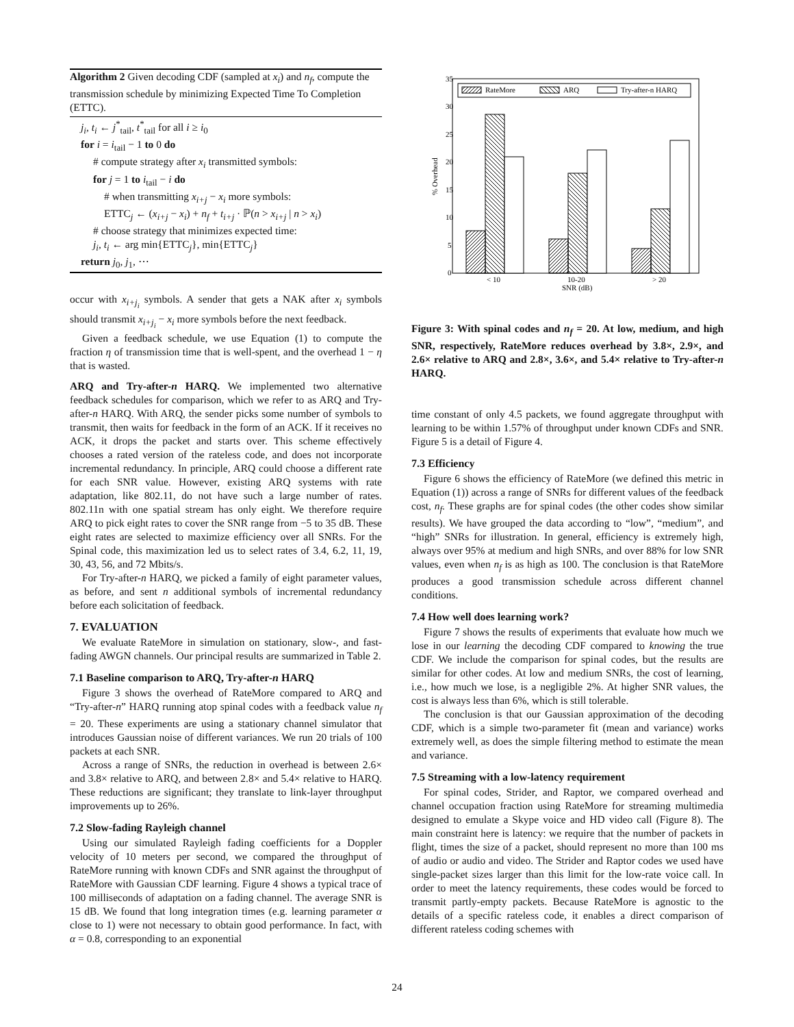Algorithm 2 Given decoding CDF (sampled at x<sub>i</sub>) and n<sub>f</sub>, compute the transmission schedule by minimizing Expected Time To Completion (ETTC).
j<sub>i</sub>, t<sub>i</sub> ← j<sup>*</sup><sub>tail</sub>, t<sup>*</sup><sub>tail</sub> for all i ≥ i<sub>0</sub>
for i = i<sub>tail</sub> − 1 to 0 do
# compute strategy after x<sub>i</sub> transmitted symbols:
for j = 1 to i<sub>tail</sub> − i do
# when transmitting x<sub>i+j</sub> − x<sub>i</sub> more symbols:
ETTC<sub>j</sub> ← (x<sub>i+j</sub> − x<sub>i</sub>) + n<sub>f</sub> + t<sub>i+j</sub> · ℙ(n > x<sub>i+j</sub> | n > x<sub>i</sub>)
# choose strategy that minimizes expected time:
j<sub>i</sub>, t<sub>i</sub> ← arg min{ETTC<sub>j</sub>}, min{ETTC<sub>j</sub>}
return j<sub>0</sub>, j<sub>1</sub>, ⋯
occur with x<sub>i+j<sub>i</sub></sub> symbols. A sender that gets a NAK after x<sub>i</sub> symbols should transmit x<sub>i+j<sub>i</sub></sub> − x<sub>i</sub> more symbols before the next feedback.
Given a feedback schedule, we use Equation (1) to compute the fraction η of transmission time that is well-spent, and the overhead 1 − η that is wasted.
ARQ and Try-after-n HARQ. We implemented two alternative feedback schedules for comparison, which we refer to as ARQ and Try-after-n HARQ. With ARQ, the sender picks some number of symbols to transmit, then waits for feedback in the form of an ACK. If it receives no ACK, it drops the packet and starts over. This scheme effectively chooses a rated version of the rateless code, and does not incorporate incremental redundancy. In principle, ARQ could choose a different rate for each SNR value. However, existing ARQ systems with rate adaptation, like 802.11, do not have such a large number of rates. 802.11n with one spatial stream has only eight. We therefore require ARQ to pick eight rates to cover the SNR range from −5 to 35 dB. These eight rates are selected to maximize efficiency over all SNRs. For the Spinal code, this maximization led us to select rates of 3.4, 6.2, 11, 19, 30, 43, 56, and 72 Mbits/s.
For Try-after-n HARQ, we picked a family of eight parameter values, as before, and sent n additional symbols of incremental redundancy before each solicitation of feedback.
7. EVALUATION
We evaluate RateMore in simulation on stationary, slow-, and fast-fading AWGN channels. Our principal results are summarized in Table 2.
7.1 Baseline comparison to ARQ, Try-after-n HARQ
Figure 3 shows the overhead of RateMore compared to ARQ and “Try-after-n” HARQ running atop spinal codes with a feedback value n<sub>f</sub> = 20. These experiments are using a stationary channel simulator that introduces Gaussian noise of different variances. We run 20 trials of 100 packets at each SNR.
Across a range of SNRs, the reduction in overhead is between 2.6× and 3.8× relative to ARQ, and between 2.8× and 5.4× relative to HARQ. These reductions are significant; they translate to link-layer throughput improvements up to 26%.
7.2 Slow-fading Rayleigh channel
Using our simulated Rayleigh fading coefficients for a Doppler velocity of 10 meters per second, we compared the throughput of RateMore running with known CDFs and SNR against the throughput of RateMore with Gaussian CDF learning. Figure 4 shows a typical trace of 100 milliseconds of adaptation on a fading channel. The average SNR is 15 dB. We found that long integration times (e.g. learning parameter α close to 1) were not necessary to obtain good performance. In fact, with α = 0.8, corresponding to an exponential
35
30
25
20
15
10
5
0
% Overhead
< 10
10-20
> 20
SNR (dB)
RateMore
ARQ
Try-after-n HARQ
Figure 3: With spinal codes and n<sub>f</sub> = 20. At low, medium, and high SNR, respectively, RateMore reduces overhead by 3.8×, 2.9×, and 2.6× relative to ARQ and 2.8×, 3.6×, and 5.4× relative to Try-after-n HARQ.
time constant of only 4.5 packets, we found aggregate throughput with learning to be within 1.57% of throughput under known CDFs and SNR. Figure 5 is a detail of Figure 4.
7.3 Efficiency
Figure 6 shows the efficiency of RateMore (we defined this metric in Equation (1)) across a range of SNRs for different values of the feedback cost, n<sub>f</sub>. These graphs are for spinal codes (the other codes show similar results). We have grouped the data according to “low”, “medium”, and “high” SNRs for illustration. In general, efficiency is extremely high, always over 95% at medium and high SNRs, and over 88% for low SNR values, even when n<sub>f</sub> is as high as 100. The conclusion is that RateMore produces a good transmission schedule across different channel conditions.
7.4 How well does learning work?
Figure 7 shows the results of experiments that evaluate how much we lose in our learning the decoding CDF compared to knowing the true CDF. We include the comparison for spinal codes, but the results are similar for other codes. At low and medium SNRs, the cost of learning, i.e., how much we lose, is a negligible 2%. At higher SNR values, the cost is always less than 6%, which is still tolerable.
The conclusion is that our Gaussian approximation of the decoding CDF, which is a simple two-parameter fit (mean and variance) works extremely well, as does the simple filtering method to estimate the mean and variance.
7.5 Streaming with a low-latency requirement
For spinal codes, Strider, and Raptor, we compared overhead and channel occupation fraction using RateMore for streaming multimedia designed to emulate a Skype voice and HD video call (Figure 8). The main constraint here is latency: we require that the number of packets in flight, times the size of a packet, should represent no more than 100 ms of audio or audio and video. The Strider and Raptor codes we used have single-packet sizes larger than this limit for the low-rate voice call. In order to meet the latency requirements, these codes would be forced to transmit partly-empty packets. Because RateMore is agnostic to the details of a specific rateless code, it enables a direct comparison of different rateless coding schemes with
24